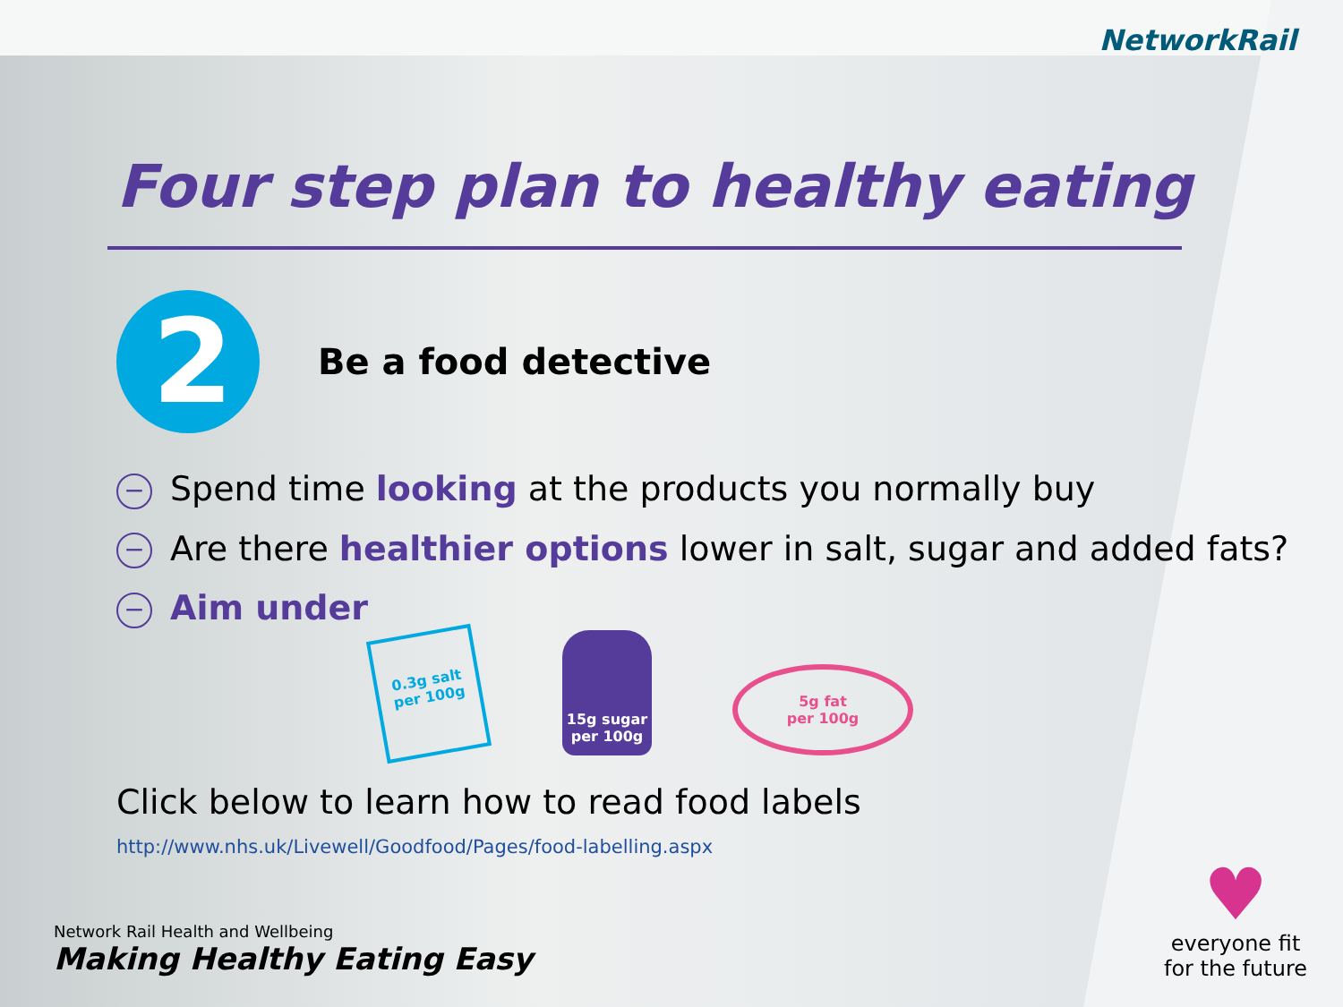NetworkRail
Four step plan to healthy eating
2
Be a food detective
− Spend time looking at the products you normally buy
− Are there healthier options lower in salt, sugar and added fats?
− Aim under
0.3g salt
per 100g
15g sugar
per 100g
5g fat
per 100g
Click below to learn how to read food labels
http://www.nhs.uk/Livewell/Goodfood/Pages/food-labelling.aspx
Network Rail Health and Wellbeing
Making Healthy Eating Easy
♥
everyone fit
for the future